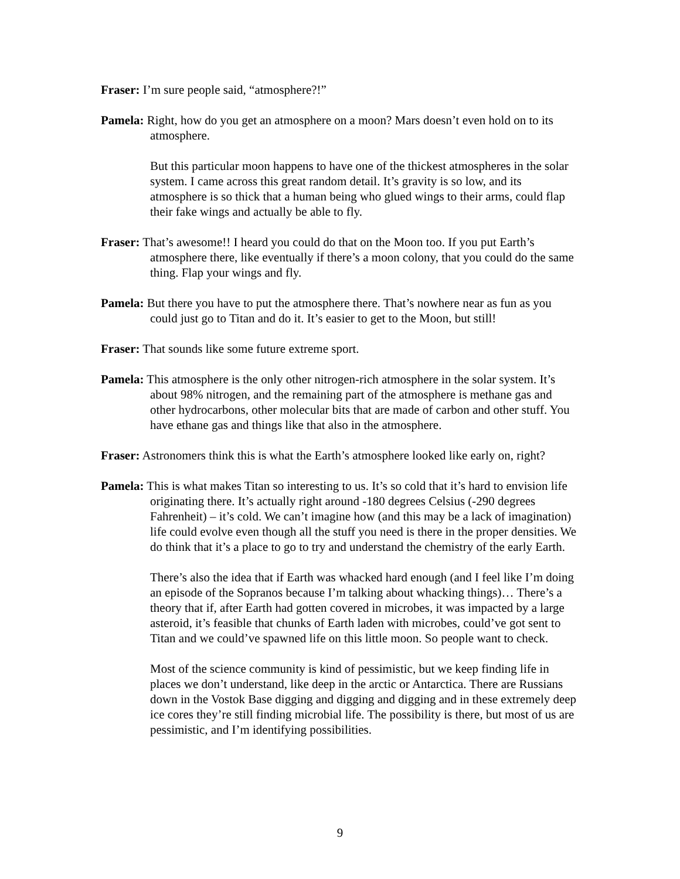Fraser: I’m sure people said, “atmosphere?!”
Pamela: Right, how do you get an atmosphere on a moon? Mars doesn’t even hold on to its atmosphere.
But this particular moon happens to have one of the thickest atmospheres in the solar system. I came across this great random detail. It’s gravity is so low, and its atmosphere is so thick that a human being who glued wings to their arms, could flap their fake wings and actually be able to fly.
Fraser: That’s awesome!! I heard you could do that on the Moon too. If you put Earth’s atmosphere there, like eventually if there’s a moon colony, that you could do the same thing. Flap your wings and fly.
Pamela: But there you have to put the atmosphere there. That’s nowhere near as fun as you could just go to Titan and do it. It’s easier to get to the Moon, but still!
Fraser: That sounds like some future extreme sport.
Pamela: This atmosphere is the only other nitrogen-rich atmosphere in the solar system. It’s about 98% nitrogen, and the remaining part of the atmosphere is methane gas and other hydrocarbons, other molecular bits that are made of carbon and other stuff. You have ethane gas and things like that also in the atmosphere.
Fraser: Astronomers think this is what the Earth’s atmosphere looked like early on, right?
Pamela: This is what makes Titan so interesting to us. It’s so cold that it’s hard to envision life originating there. It’s actually right around -180 degrees Celsius (-290 degrees Fahrenheit) – it’s cold. We can’t imagine how (and this may be a lack of imagination) life could evolve even though all the stuff you need is there in the proper densities. We do think that it’s a place to go to try and understand the chemistry of the early Earth.
There’s also the idea that if Earth was whacked hard enough (and I feel like I’m doing an episode of the Sopranos because I’m talking about whacking things)… There’s a theory that if, after Earth had gotten covered in microbes, it was impacted by a large asteroid, it’s feasible that chunks of Earth laden with microbes, could’ve got sent to Titan and we could’ve spawned life on this little moon. So people want to check.
Most of the science community is kind of pessimistic, but we keep finding life in places we don’t understand, like deep in the arctic or Antarctica. There are Russians down in the Vostok Base digging and digging and digging and in these extremely deep ice cores they’re still finding microbial life. The possibility is there, but most of us are pessimistic, and I’m identifying possibilities.
9